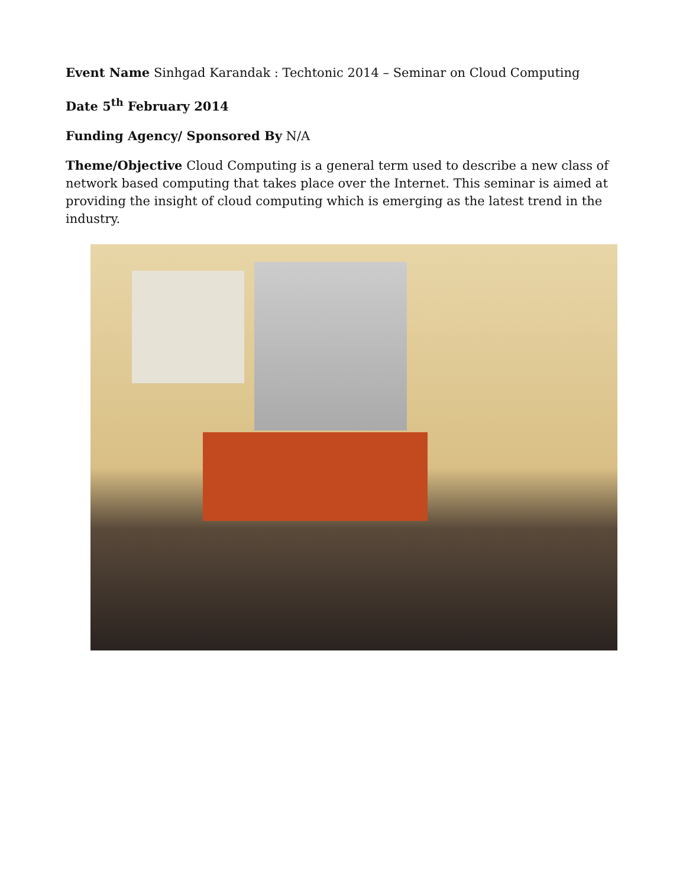Event Name Sinhgad Karandak : Techtonic 2014 – Seminar on Cloud Computing
Date 5<sup>th</sup> February 2014
Funding Agency/ Sponsored By N/A
Theme/Objective Cloud Computing is a general term used to describe a new class of network based computing that takes place over the Internet. This seminar is aimed at providing the insight of cloud computing which is emerging as the latest trend in the industry.